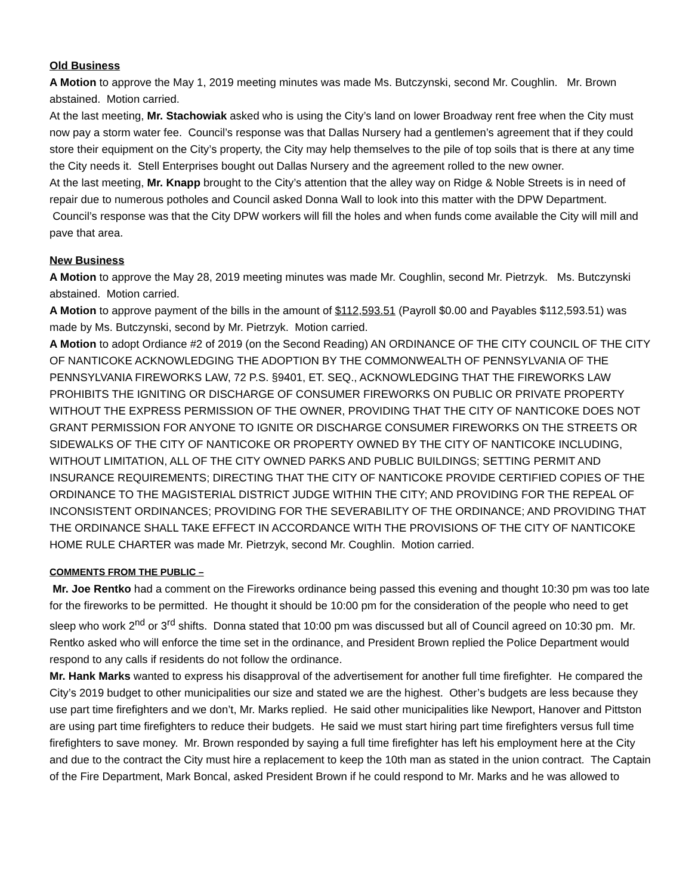Old Business
A Motion to approve the May 1, 2019 meeting minutes was made Ms. Butczynski, second Mr. Coughlin. Mr. Brown abstained. Motion carried.
At the last meeting, Mr. Stachowiak asked who is using the City’s land on lower Broadway rent free when the City must now pay a storm water fee. Council’s response was that Dallas Nursery had a gentlemen’s agreement that if they could store their equipment on the City’s property, the City may help themselves to the pile of top soils that is there at any time the City needs it. Stell Enterprises bought out Dallas Nursery and the agreement rolled to the new owner.
At the last meeting, Mr. Knapp brought to the City’s attention that the alley way on Ridge & Noble Streets is in need of repair due to numerous potholes and Council asked Donna Wall to look into this matter with the DPW Department. Council’s response was that the City DPW workers will fill the holes and when funds come available the City will mill and pave that area.
New Business
A Motion to approve the May 28, 2019 meeting minutes was made Mr. Coughlin, second Mr. Pietrzyk. Ms. Butczynski abstained. Motion carried.
A Motion to approve payment of the bills in the amount of $112,593.51 (Payroll $0.00 and Payables $112,593.51) was made by Ms. Butczynski, second by Mr. Pietrzyk. Motion carried.
A Motion to adopt Ordiance #2 of 2019 (on the Second Reading) AN ORDINANCE OF THE CITY COUNCIL OF THE CITY OF NANTICOKE ACKNOWLEDGING THE ADOPTION BY THE COMMONWEALTH OF PENNSYLVANIA OF THE PENNSYLVANIA FIREWORKS LAW, 72 P.S. §9401, ET. SEQ., ACKNOWLEDGING THAT THE FIREWORKS LAW PROHIBITS THE IGNITING OR DISCHARGE OF CONSUMER FIREWORKS ON PUBLIC OR PRIVATE PROPERTY WITHOUT THE EXPRESS PERMISSION OF THE OWNER, PROVIDING THAT THE CITY OF NANTICOKE DOES NOT GRANT PERMISSION FOR ANYONE TO IGNITE OR DISCHARGE CONSUMER FIREWORKS ON THE STREETS OR SIDEWALKS OF THE CITY OF NANTICOKE OR PROPERTY OWNED BY THE CITY OF NANTICOKE INCLUDING, WITHOUT LIMITATION, ALL OF THE CITY OWNED PARKS AND PUBLIC BUILDINGS; SETTING PERMIT AND INSURANCE REQUIREMENTS; DIRECTING THAT THE CITY OF NANTICOKE PROVIDE CERTIFIED COPIES OF THE ORDINANCE TO THE MAGISTERIAL DISTRICT JUDGE WITHIN THE CITY; AND PROVIDING FOR THE REPEAL OF INCONSISTENT ORDINANCES; PROVIDING FOR THE SEVERABILITY OF THE ORDINANCE; AND PROVIDING THAT THE ORDINANCE SHALL TAKE EFFECT IN ACCORDANCE WITH THE PROVISIONS OF THE CITY OF NANTICOKE HOME RULE CHARTER was made Mr. Pietrzyk, second Mr. Coughlin. Motion carried.
COMMENTS FROM THE PUBLIC –
Mr. Joe Rentko had a comment on the Fireworks ordinance being passed this evening and thought 10:30 pm was too late for the fireworks to be permitted. He thought it should be 10:00 pm for the consideration of the people who need to get sleep who work 2<sup>nd</sup> or 3<sup>rd</sup> shifts. Donna stated that 10:00 pm was discussed but all of Council agreed on 10:30 pm. Mr. Rentko asked who will enforce the time set in the ordinance, and President Brown replied the Police Department would respond to any calls if residents do not follow the ordinance.
Mr. Hank Marks wanted to express his disapproval of the advertisement for another full time firefighter. He compared the City’s 2019 budget to other municipalities our size and stated we are the highest. Other’s budgets are less because they use part time firefighters and we don’t, Mr. Marks replied. He said other municipalities like Newport, Hanover and Pittston are using part time firefighters to reduce their budgets. He said we must start hiring part time firefighters versus full time firefighters to save money. Mr. Brown responded by saying a full time firefighter has left his employment here at the City and due to the contract the City must hire a replacement to keep the 10th man as stated in the union contract. The Captain of the Fire Department, Mark Boncal, asked President Brown if he could respond to Mr. Marks and he was allowed to